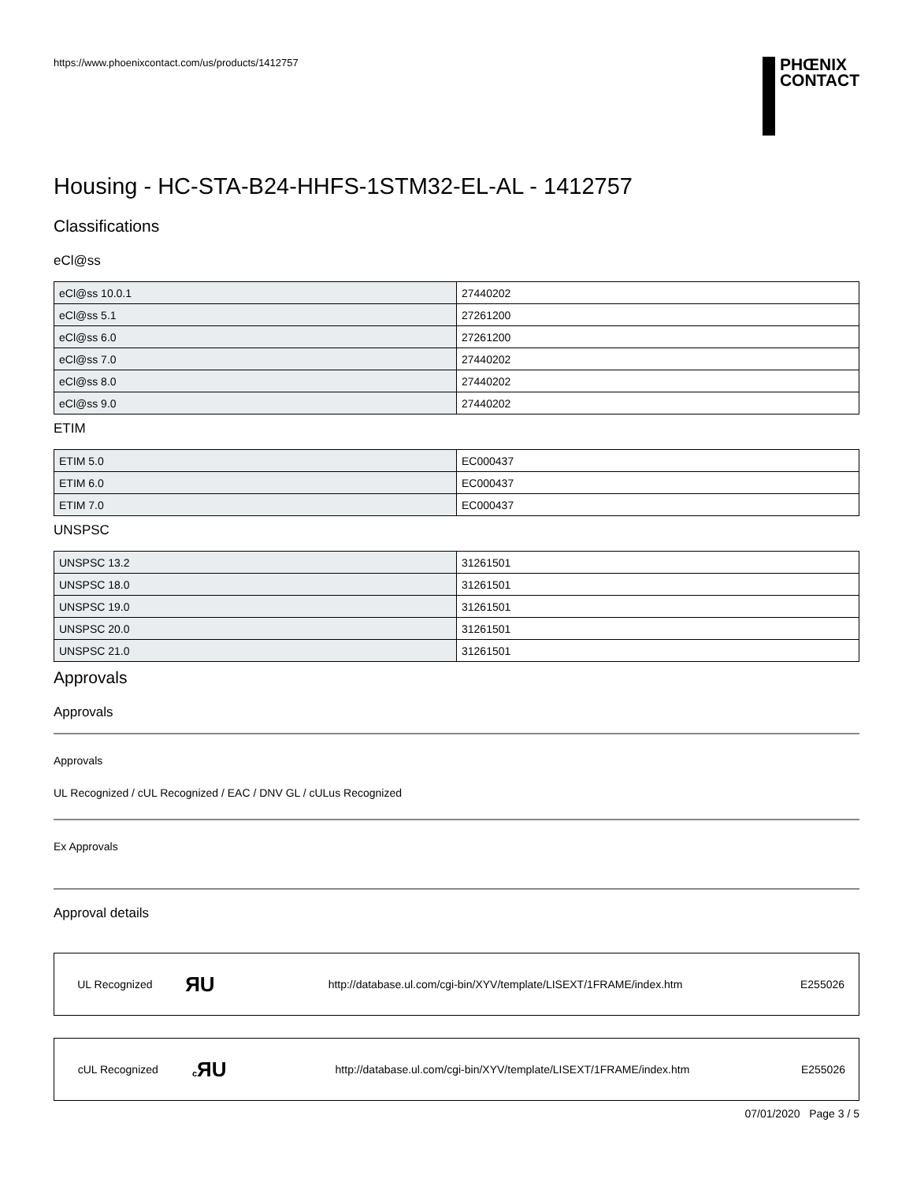https://www.phoenixcontact.com/us/products/1412757
PHŒNIX
CONTACT
Housing - HC-STA-B24-HHFS-1STM32-EL-AL - 1412757
Classifications
eCl@ss
| eCl@ss 10.0.1 | 27440202 |
| eCl@ss 5.1 | 27261200 |
| eCl@ss 6.0 | 27261200 |
| eCl@ss 7.0 | 27440202 |
| eCl@ss 8.0 | 27440202 |
| eCl@ss 9.0 | 27440202 |
ETIM
| ETIM 5.0 | EC000437 |
| ETIM 6.0 | EC000437 |
| ETIM 7.0 | EC000437 |
UNSPSC
| UNSPSC 13.2 | 31261501 |
| UNSPSC 18.0 | 31261501 |
| UNSPSC 19.0 | 31261501 |
| UNSPSC 20.0 | 31261501 |
| UNSPSC 21.0 | 31261501 |
Approvals
Approvals
Approvals
UL Recognized / cUL Recognized / EAC / DNV GL / cULus Recognized
Ex Approvals
Approval details
| UL Recognized | ЯU | http://database.ul.com/cgi-bin/XYV/template/LISEXT/1FRAME/index.htm | E255026 |
| cUL Recognized | c ЯU | http://database.ul.com/cgi-bin/XYV/template/LISEXT/1FRAME/index.htm | E255026 |
07/01/2020 Page 3 / 5